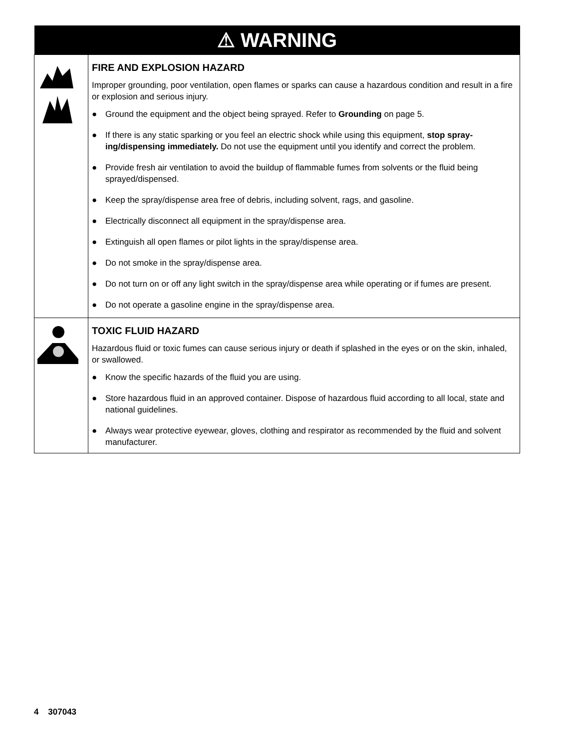| ⚠ WARNING | |
| --- | --- |
| | FIRE AND EXPLOSION HAZARD Improper grounding, poor ventilation, open flames or sparks can cause a hazardous condition and result in a fire or explosion and serious injury. ● Ground the equipment and the object being sprayed. Refer to Grounding on page 5. ● If there is any static sparking or you feel an electric shock while using this equipment, stop spray-ing/dispensing immediately. Do not use the equipment until you identify and correct the problem. ● Provide fresh air ventilation to avoid the buildup of flammable fumes from solvents or the fluid being sprayed/dispensed. ● Keep the spray/dispense area free of debris, including solvent, rags, and gasoline. ● Electrically disconnect all equipment in the spray/dispense area. ● Extinguish all open flames or pilot lights in the spray/dispense area. ● Do not smoke in the spray/dispense area. ● Do not turn on or off any light switch in the spray/dispense area while operating or if fumes are present. ● Do not operate a gasoline engine in the spray/dispense area. |
| | TOXIC FLUID HAZARD Hazardous fluid or toxic fumes can cause serious injury or death if splashed in the eyes or on the skin, inhaled, or swallowed. ● Know the specific hazards of the fluid you are using. ● Store hazardous fluid in an approved container. Dispose of hazardous fluid according to all local, state and national guidelines. ● Always wear protective eyewear, gloves, clothing and respirator as recommended by the fluid and solvent manufacturer. |
4 307043